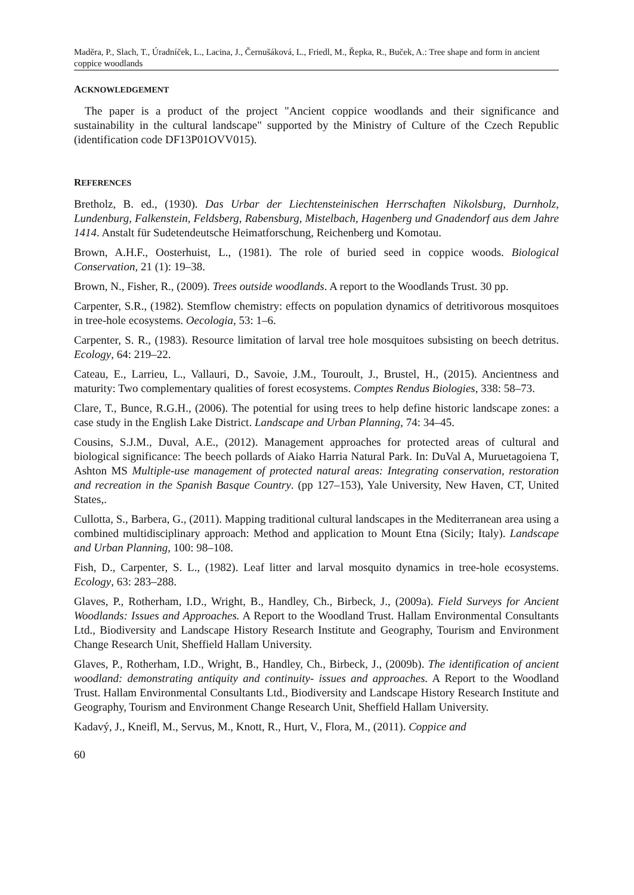Maděra, P., Slach, T., Úradníček, L., Lacina, J., Černušáková, L., Friedl, M., Řepka, R., Buček, A.: Tree shape and form in ancient coppice woodlands
ACKNOWLEDGEMENT
The paper is a product of the project "Ancient coppice woodlands and their significance and sustainability in the cultural landscape" supported by the Ministry of Culture of the Czech Republic (identification code DF13P01OVV015).
REFERENCES
Bretholz, B. ed., (1930). Das Urbar der Liechtensteinischen Herrschaften Nikolsburg, Durnholz, Lundenburg, Falkenstein, Feldsberg, Rabensburg, Mistelbach, Hagenberg und Gnadendorf aus dem Jahre 1414. Anstalt für Sudetendeutsche Heimatforschung, Reichenberg und Komotau.
Brown, A.H.F., Oosterhuist, L., (1981). The role of buried seed in coppice woods. Biological Conservation, 21 (1): 19–38.
Brown, N., Fisher, R., (2009). Trees outside woodlands. A report to the Woodlands Trust. 30 pp.
Carpenter, S.R., (1982). Stemflow chemistry: effects on population dynamics of detritivorous mosquitoes in tree-hole ecosystems. Oecologia, 53: 1–6.
Carpenter, S. R., (1983). Resource limitation of larval tree hole mosquitoes subsisting on beech detritus. Ecology, 64: 219–22.
Cateau, E., Larrieu, L., Vallauri, D., Savoie, J.M., Touroult, J., Brustel, H., (2015). Ancientness and maturity: Two complementary qualities of forest ecosystems. Comptes Rendus Biologies, 338: 58–73.
Clare, T., Bunce, R.G.H., (2006). The potential for using trees to help define historic landscape zones: a case study in the English Lake District. Landscape and Urban Planning, 74: 34–45.
Cousins, S.J.M., Duval, A.E., (2012). Management approaches for protected areas of cultural and biological significance: The beech pollards of Aiako Harria Natural Park. In: DuVal A, Muruetagoiena T, Ashton MS Multiple-use management of protected natural areas: Integrating conservation, restoration and recreation in the Spanish Basque Country. (pp 127–153), Yale University, New Haven, CT, United States,.
Cullotta, S., Barbera, G., (2011). Mapping traditional cultural landscapes in the Mediterranean area using a combined multidisciplinary approach: Method and application to Mount Etna (Sicily; Italy). Landscape and Urban Planning, 100: 98–108.
Fish, D., Carpenter, S. L., (1982). Leaf litter and larval mosquito dynamics in tree-hole ecosystems. Ecology, 63: 283–288.
Glaves, P., Rotherham, I.D., Wright, B., Handley, Ch., Birbeck, J., (2009a). Field Surveys for Ancient Woodlands: Issues and Approaches. A Report to the Woodland Trust. Hallam Environmental Consultants Ltd., Biodiversity and Landscape History Research Institute and Geography, Tourism and Environment Change Research Unit, Sheffield Hallam University.
Glaves, P., Rotherham, I.D., Wright, B., Handley, Ch., Birbeck, J., (2009b). The identification of ancient woodland: demonstrating antiquity and continuity- issues and approaches. A Report to the Woodland Trust. Hallam Environmental Consultants Ltd., Biodiversity and Landscape History Research Institute and Geography, Tourism and Environment Change Research Unit, Sheffield Hallam University.
Kadavý, J., Kneifl, M., Servus, M., Knott, R., Hurt, V., Flora, M., (2011). Coppice and
60